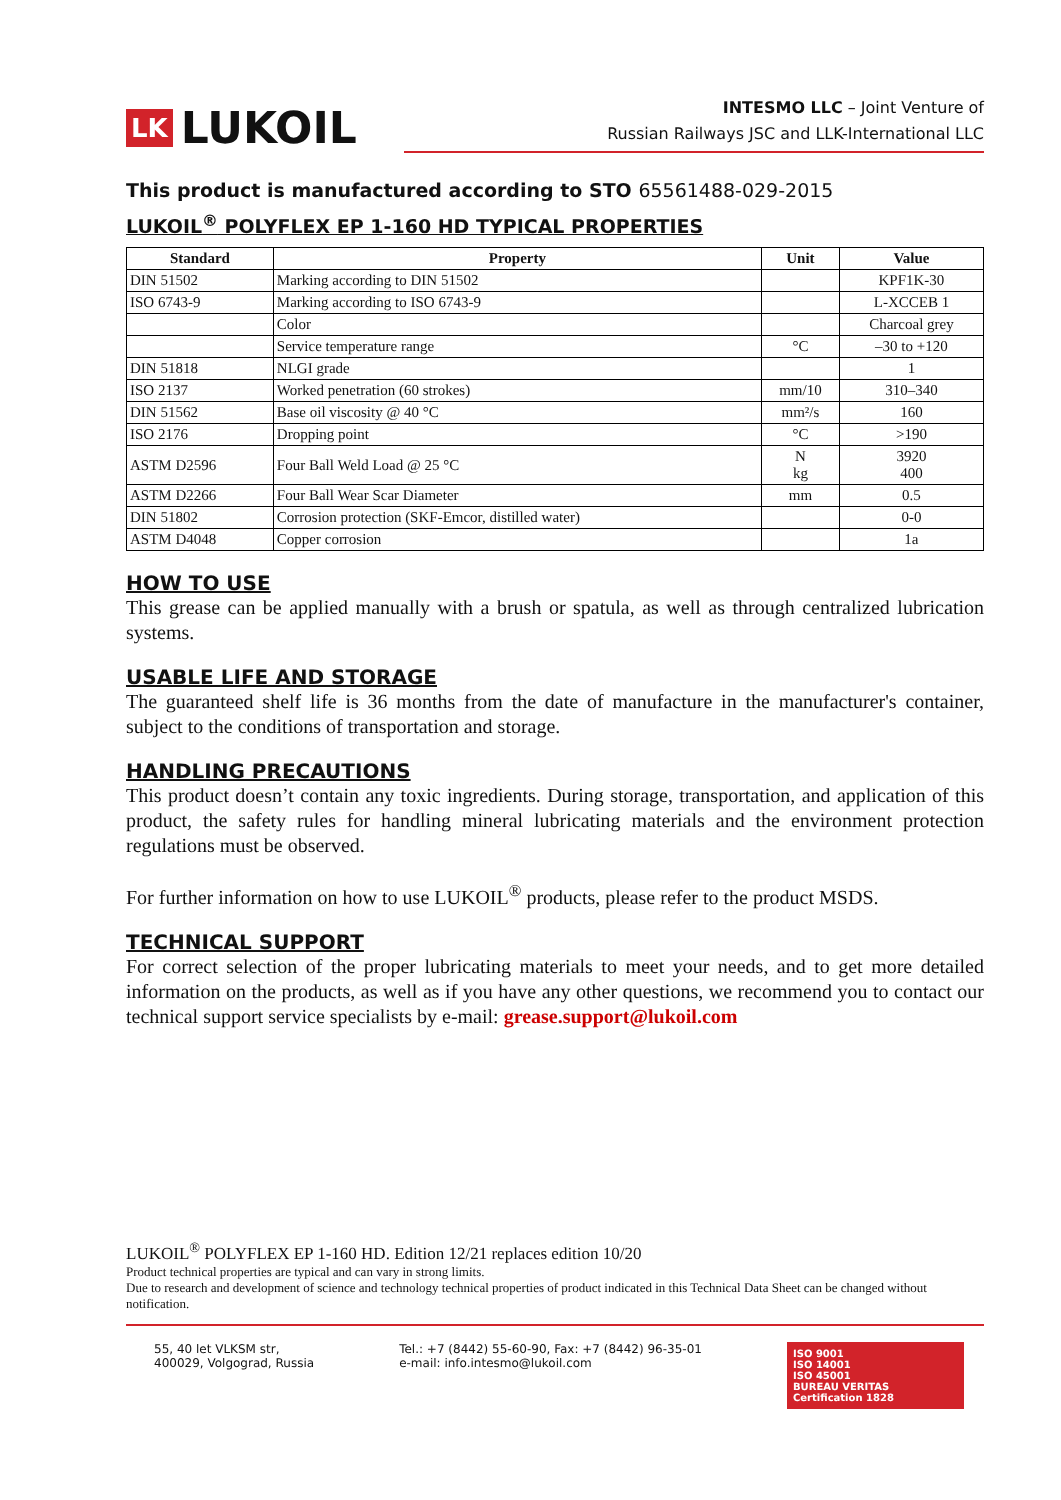LK LUKOIL
INTESMO LLC – Joint Venture of
Russian Railways JSC and LLK-International LLC
This product is manufactured according to STO 65561488-029-2015
LUKOIL<sup>®</sup> POLYFLEX EP 1-160 HD TYPICAL PROPERTIES
| Standard | Property | Unit | Value |
| --- | --- | --- | --- |
| DIN 51502 | Marking according to DIN 51502 | | KPF1K-30 |
| ISO 6743-9 | Marking according to ISO 6743-9 | | L-XCCEB 1 |
| | Color | | Charcoal grey |
| | Service temperature range | °C | –30 to +120 |
| DIN 51818 | NLGI grade | | 1 |
| ISO 2137 | Worked penetration (60 strokes) | mm/10 | 310–340 |
| DIN 51562 | Base oil viscosity @ 40 °C | mm²/s | 160 |
| ISO 2176 | Dropping point | °C | >190 |
| ASTM D2596 | Four Ball Weld Load @ 25 °C | N kg | 3920 400 |
| ASTM D2266 | Four Ball Wear Scar Diameter | mm | 0.5 |
| DIN 51802 | Corrosion protection (SKF-Emcor, distilled water) | | 0-0 |
| ASTM D4048 | Copper corrosion | | 1a |
HOW TO USE
This grease can be applied manually with a brush or spatula, as well as through centralized lubrication systems.
USABLE LIFE AND STORAGE
The guaranteed shelf life is 36 months from the date of manufacture in the manufacturer's container, subject to the conditions of transportation and storage.
HANDLING PRECAUTIONS
This product doesn’t contain any toxic ingredients. During storage, transportation, and application of this product, the safety rules for handling mineral lubricating materials and the environment protection regulations must be observed.
For further information on how to use LUKOIL<sup>®</sup> products, please refer to the product MSDS.
TECHNICAL SUPPORT
For correct selection of the proper lubricating materials to meet your needs, and to get more detailed information on the products, as well as if you have any other questions, we recommend you to contact our technical support service specialists by e-mail: grease.support@lukoil.com
LUKOIL<sup>®</sup> POLYFLEX EP 1-160 HD. Edition 12/21 replaces edition 10/20
Product technical properties are typical and can vary in strong limits.
Due to research and development of science and technology technical properties of product indicated in this Technical Data Sheet can be changed without notification.
55, 40 let VLKSM str,
400029, Volgograd, Russia
Tel.: +7 (8442) 55-60-90, Fax: +7 (8442) 96-35-01
e-mail: info.intesmo@lukoil.com
ISO 9001
ISO 14001
ISO 45001
BUREAU VERITAS
Certification 1828